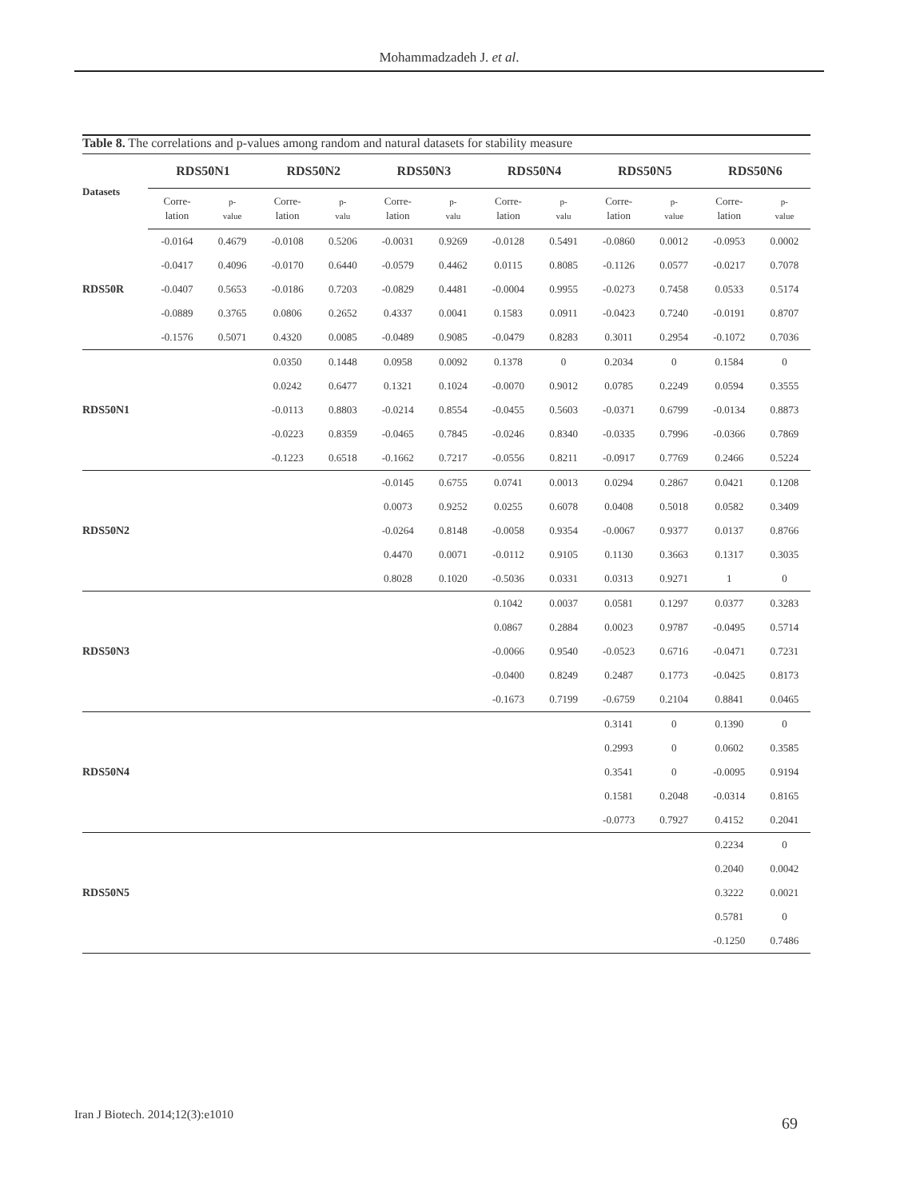Mohammadzadeh J. et al.
Table 8. The correlations and p-values among random and natural datasets for stability measure
| Datasets | RDS50N1 | | RDS50N2 | | RDS50N3 | | RDS50N4 | | RDS50N5 | | RDS50N6 | |
| --- | --- | --- | --- | --- | --- | --- | --- | --- | --- | --- | --- | --- |
| | Corre- lation | p- value | Corre- lation | p- valu | Corre- lation | p- valu | Corre- lation | p- valu | Corre- lation | p- value | Corre- lation | p- value |
| | -0.0164 | 0.4679 | -0.0108 | 0.5206 | -0.0031 | 0.9269 | -0.0128 | 0.5491 | -0.0860 | 0.0012 | -0.0953 | 0.0002 |
| | -0.0417 | 0.4096 | -0.0170 | 0.6440 | -0.0579 | 0.4462 | 0.0115 | 0.8085 | -0.1126 | 0.0577 | -0.0217 | 0.7078 |
| RDS50R | -0.0407 | 0.5653 | -0.0186 | 0.7203 | -0.0829 | 0.4481 | -0.0004 | 0.9955 | -0.0273 | 0.7458 | 0.0533 | 0.5174 |
| | -0.0889 | 0.3765 | 0.0806 | 0.2652 | 0.4337 | 0.0041 | 0.1583 | 0.0911 | -0.0423 | 0.7240 | -0.0191 | 0.8707 |
| | -0.1576 | 0.5071 | 0.4320 | 0.0085 | -0.0489 | 0.9085 | -0.0479 | 0.8283 | 0.3011 | 0.2954 | -0.1072 | 0.7036 |
| | | | 0.0350 | 0.1448 | 0.0958 | 0.0092 | 0.1378 | 0 | 0.2034 | 0 | 0.1584 | 0 |
| | | | 0.0242 | 0.6477 | 0.1321 | 0.1024 | -0.0070 | 0.9012 | 0.0785 | 0.2249 | 0.0594 | 0.3555 |
| RDS50N1 | | | -0.0113 | 0.8803 | -0.0214 | 0.8554 | -0.0455 | 0.5603 | -0.0371 | 0.6799 | -0.0134 | 0.8873 |
| | | | -0.0223 | 0.8359 | -0.0465 | 0.7845 | -0.0246 | 0.8340 | -0.0335 | 0.7996 | -0.0366 | 0.7869 |
| | | | -0.1223 | 0.6518 | -0.1662 | 0.7217 | -0.0556 | 0.8211 | -0.0917 | 0.7769 | 0.2466 | 0.5224 |
| | | | | | -0.0145 | 0.6755 | 0.0741 | 0.0013 | 0.0294 | 0.2867 | 0.0421 | 0.1208 |
| | | | | | 0.0073 | 0.9252 | 0.0255 | 0.6078 | 0.0408 | 0.5018 | 0.0582 | 0.3409 |
| RDS50N2 | | | | | -0.0264 | 0.8148 | -0.0058 | 0.9354 | -0.0067 | 0.9377 | 0.0137 | 0.8766 |
| | | | | | 0.4470 | 0.0071 | -0.0112 | 0.9105 | 0.1130 | 0.3663 | 0.1317 | 0.3035 |
| | | | | | 0.8028 | 0.1020 | -0.5036 | 0.0331 | 0.0313 | 0.9271 | 1 | 0 |
| | | | | | | | 0.1042 | 0.0037 | 0.0581 | 0.1297 | 0.0377 | 0.3283 |
| | | | | | | | 0.0867 | 0.2884 | 0.0023 | 0.9787 | -0.0495 | 0.5714 |
| RDS50N3 | | | | | | | -0.0066 | 0.9540 | -0.0523 | 0.6716 | -0.0471 | 0.7231 |
| | | | | | | | -0.0400 | 0.8249 | 0.2487 | 0.1773 | -0.0425 | 0.8173 |
| | | | | | | | -0.1673 | 0.7199 | -0.6759 | 0.2104 | 0.8841 | 0.0465 |
| | | | | | | | | | 0.3141 | 0 | 0.1390 | 0 |
| | | | | | | | | | 0.2993 | 0 | 0.0602 | 0.3585 |
| RDS50N4 | | | | | | | | | 0.3541 | 0 | -0.0095 | 0.9194 |
| | | | | | | | | | 0.1581 | 0.2048 | -0.0314 | 0.8165 |
| | | | | | | | | | -0.0773 | 0.7927 | 0.4152 | 0.2041 |
| | | | | | | | | | | | 0.2234 | 0 |
| | | | | | | | | | | | 0.2040 | 0.0042 |
| RDS50N5 | | | | | | | | | | | 0.3222 | 0.0021 |
| | | | | | | | | | | | 0.5781 | 0 |
| | | | | | | | | | | | -0.1250 | 0.7486 |
Iran J Biotech. 2014;12(3):e1010
69